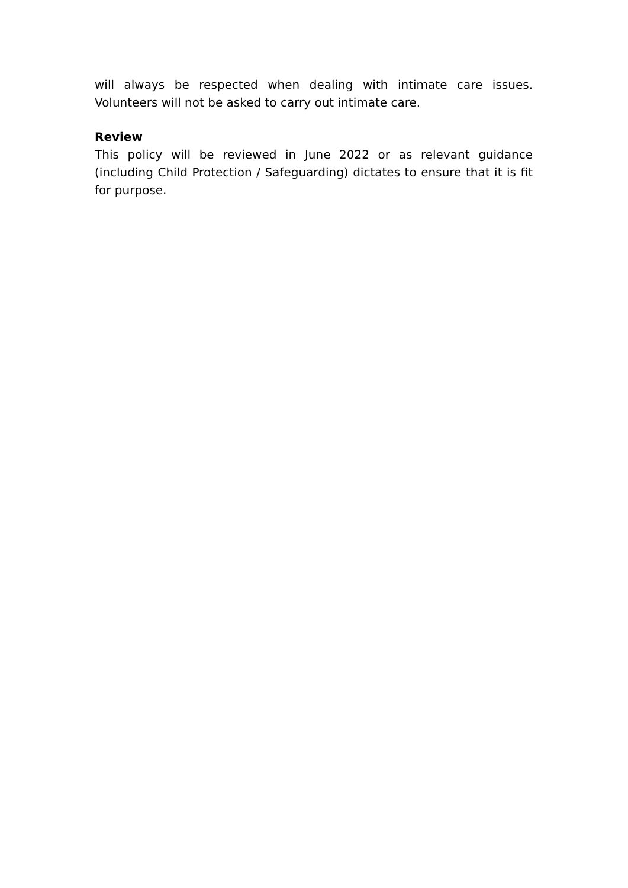will always be respected when dealing with intimate care issues. Volunteers will not be asked to carry out intimate care.
Review
This policy will be reviewed in June 2022 or as relevant guidance (including Child Protection / Safeguarding) dictates to ensure that it is fit for purpose.